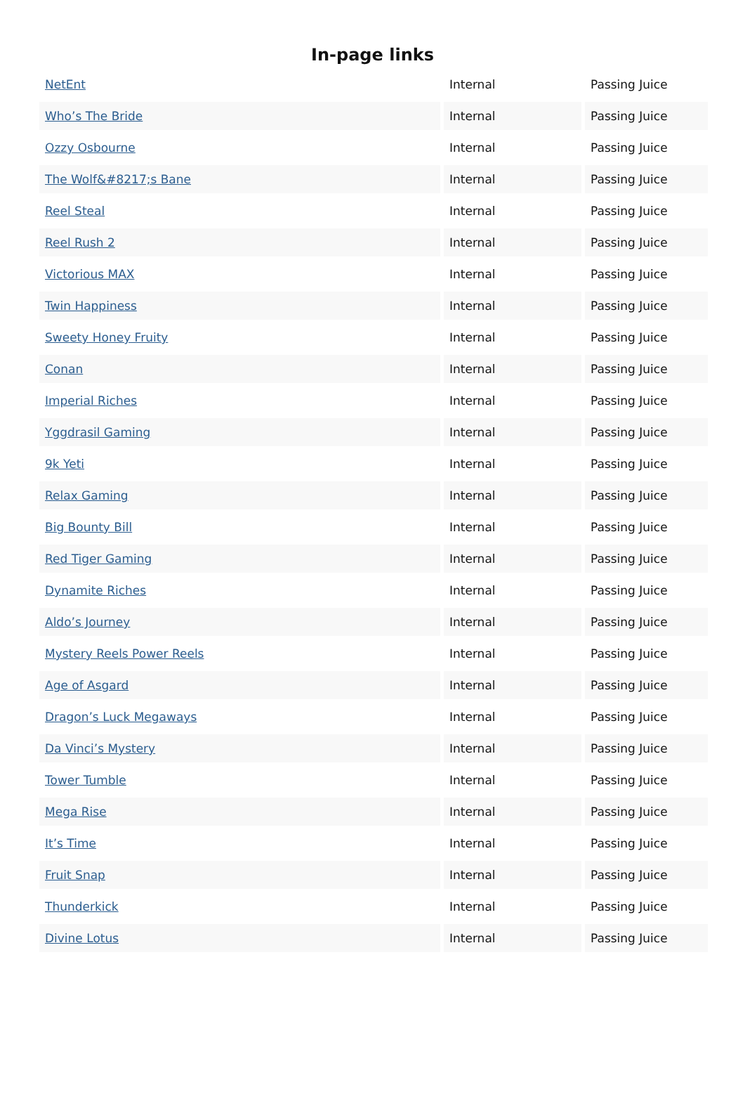In-page links
| NetEnt | Internal | Passing Juice |
| Who’s The Bride | Internal | Passing Juice |
| Ozzy Osbourne | Internal | Passing Juice |
| The Wolf&#8217;s Bane | Internal | Passing Juice |
| Reel Steal | Internal | Passing Juice |
| Reel Rush 2 | Internal | Passing Juice |
| Victorious MAX | Internal | Passing Juice |
| Twin Happiness | Internal | Passing Juice |
| Sweety Honey Fruity | Internal | Passing Juice |
| Conan | Internal | Passing Juice |
| Imperial Riches | Internal | Passing Juice |
| Yggdrasil Gaming | Internal | Passing Juice |
| 9k Yeti | Internal | Passing Juice |
| Relax Gaming | Internal | Passing Juice |
| Big Bounty Bill | Internal | Passing Juice |
| Red Tiger Gaming | Internal | Passing Juice |
| Dynamite Riches | Internal | Passing Juice |
| Aldo’s Journey | Internal | Passing Juice |
| Mystery Reels Power Reels | Internal | Passing Juice |
| Age of Asgard | Internal | Passing Juice |
| Dragon’s Luck Megaways | Internal | Passing Juice |
| Da Vinci’s Mystery | Internal | Passing Juice |
| Tower Tumble | Internal | Passing Juice |
| Mega Rise | Internal | Passing Juice |
| It’s Time | Internal | Passing Juice |
| Fruit Snap | Internal | Passing Juice |
| Thunderkick | Internal | Passing Juice |
| Divine Lotus | Internal | Passing Juice |